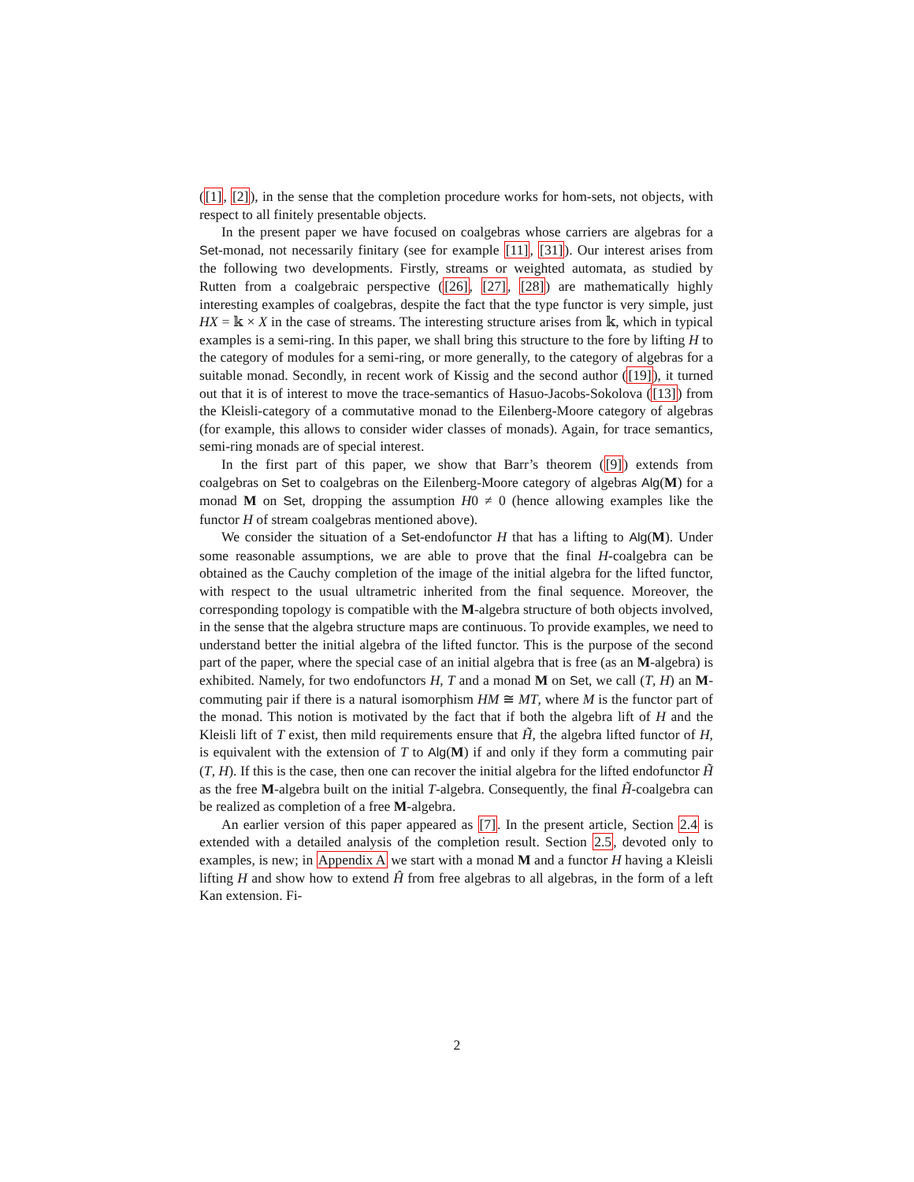([1], [2]), in the sense that the completion procedure works for hom-sets, not objects, with respect to all finitely presentable objects.
In the present paper we have focused on coalgebras whose carriers are algebras for a Set-monad, not necessarily finitary (see for example [11], [31]). Our interest arises from the following two developments. Firstly, streams or weighted automata, as studied by Rutten from a coalgebraic perspective ([26], [27], [28]) are mathematically highly interesting examples of coalgebras, despite the fact that the type functor is very simple, just HX = 𝕜 × X in the case of streams. The interesting structure arises from 𝕜, which in typical examples is a semi-ring. In this paper, we shall bring this structure to the fore by lifting H to the category of modules for a semi-ring, or more generally, to the category of algebras for a suitable monad. Secondly, in recent work of Kissig and the second author ([19]), it turned out that it is of interest to move the trace-semantics of Hasuo-Jacobs-Sokolova ([13]) from the Kleisli-category of a commutative monad to the Eilenberg-Moore category of algebras (for example, this allows to consider wider classes of monads). Again, for trace semantics, semi-ring monads are of special interest.
In the first part of this paper, we show that Barr’s theorem ([9]) extends from coalgebras on Set to coalgebras on the Eilenberg-Moore category of algebras Alg(M) for a monad M on Set, dropping the assumption H0 ≠ 0 (hence allowing examples like the functor H of stream coalgebras mentioned above).
We consider the situation of a Set-endofunctor H that has a lifting to Alg(M). Under some reasonable assumptions, we are able to prove that the final H-coalgebra can be obtained as the Cauchy completion of the image of the initial algebra for the lifted functor, with respect to the usual ultrametric inherited from the final sequence. Moreover, the corresponding topology is compatible with the M-algebra structure of both objects involved, in the sense that the algebra structure maps are continuous. To provide examples, we need to understand better the initial algebra of the lifted functor. This is the purpose of the second part of the paper, where the special case of an initial algebra that is free (as an M-algebra) is exhibited. Namely, for two endofunctors H, T and a monad M on Set, we call (T, H) an M-commuting pair if there is a natural isomorphism HM ≅ MT, where M is the functor part of the monad. This notion is motivated by the fact that if both the algebra lift of H and the Kleisli lift of T exist, then mild requirements ensure that H̃, the algebra lifted functor of H, is equivalent with the extension of T to Alg(M) if and only if they form a commuting pair (T, H). If this is the case, then one can recover the initial algebra for the lifted endofunctor H̃ as the free M-algebra built on the initial T-algebra. Consequently, the final H̃-coalgebra can be realized as completion of a free M-algebra.
An earlier version of this paper appeared as [7]. In the present article, Section 2.4 is extended with a detailed analysis of the completion result. Section 2.5, devoted only to examples, is new; in Appendix A we start with a monad M and a functor H having a Kleisli lifting H and show how to extend Ĥ from free algebras to all algebras, in the form of a left Kan extension. Fi-
2